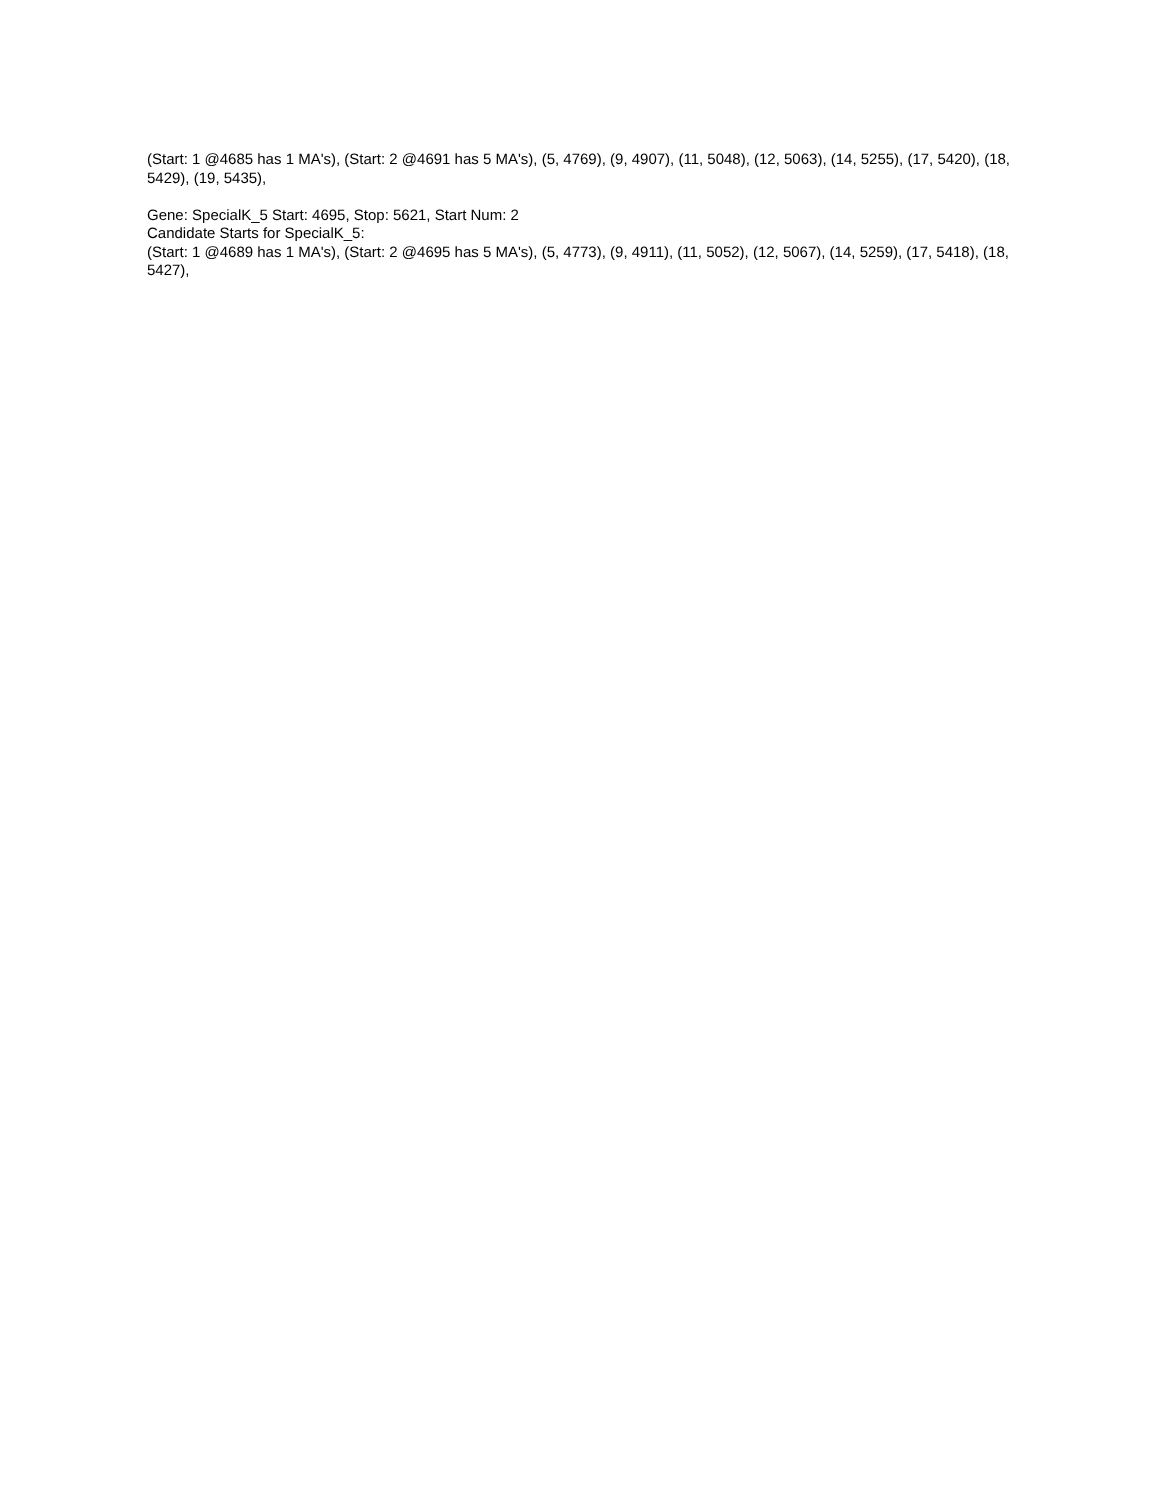(Start: 1 @4685 has 1 MA's), (Start: 2 @4691 has 5 MA's), (5, 4769), (9, 4907), (11, 5048), (12, 5063), (14, 5255), (17, 5420), (18, 5429), (19, 5435),
Gene: SpecialK_5 Start: 4695, Stop: 5621, Start Num: 2
Candidate Starts for SpecialK_5:
(Start: 1 @4689 has 1 MA's), (Start: 2 @4695 has 5 MA's), (5, 4773), (9, 4911), (11, 5052), (12, 5067), (14, 5259), (17, 5418), (18, 5427),